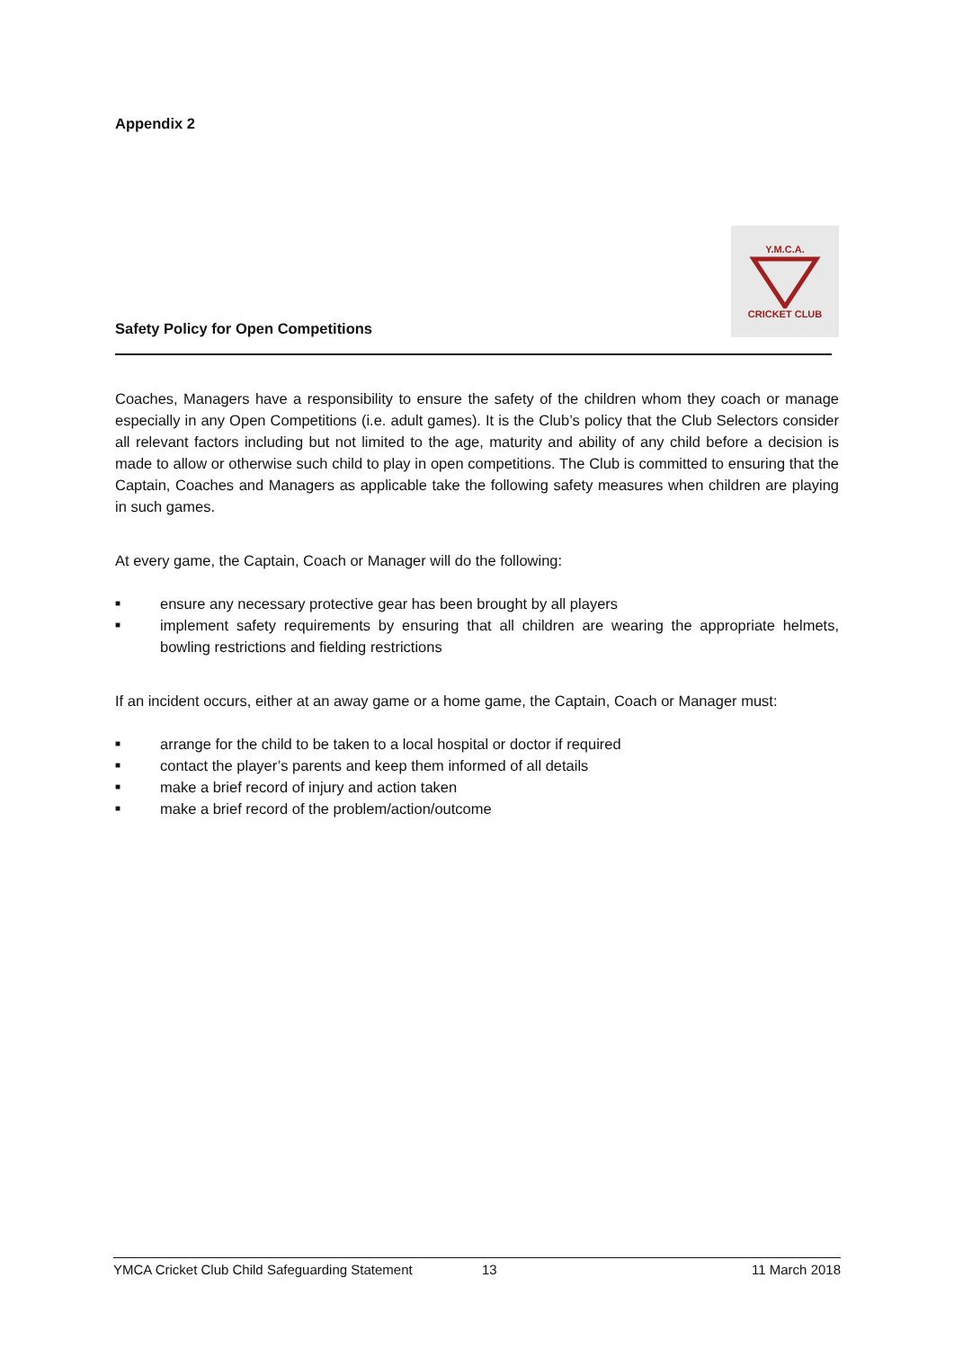Appendix 2
Safety Policy for Open Competitions
Y.M.C.A.
CRICKET CLUB
Coaches, Managers have a responsibility to ensure the safety of the children whom they coach or manage especially in any Open Competitions (i.e. adult games). It is the Club’s policy that the Club Selectors consider all relevant factors including but not limited to the age, maturity and ability of any child before a decision is made to allow or otherwise such child to play in open competitions. The Club is committed to ensuring that the Captain, Coaches and Managers as applicable take the following safety measures when children are playing in such games.
At every game, the Captain, Coach or Manager will do the following:
■ ensure any necessary protective gear has been brought by all players
■ implement safety requirements by ensuring that all children are wearing the appropriate helmets, bowling restrictions and fielding restrictions
If an incident occurs, either at an away game or a home game, the Captain, Coach or Manager must:
■ arrange for the child to be taken to a local hospital or doctor if required
■ contact the player’s parents and keep them informed of all details
■ make a brief record of injury and action taken
■ make a brief record of the problem/action/outcome
YMCA Cricket Club Child Safeguarding Statement 13 11 March 2018